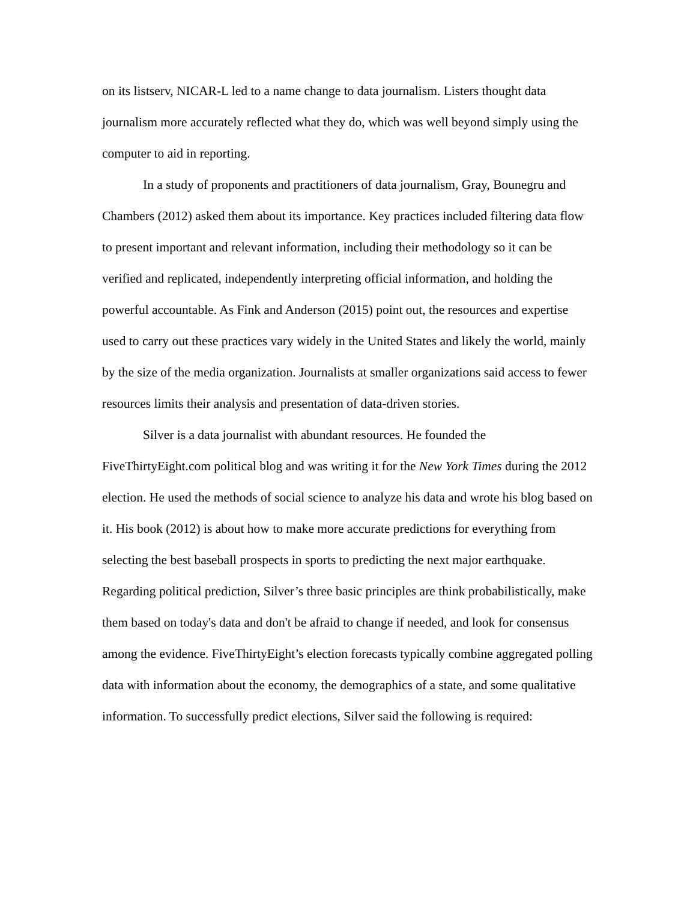on its listserv, NICAR-L led to a name change to data journalism. Listers thought data journalism more accurately reflected what they do, which was well beyond simply using the computer to aid in reporting.
In a study of proponents and practitioners of data journalism, Gray, Bounegru and Chambers (2012) asked them about its importance. Key practices included filtering data flow to present important and relevant information, including their methodology so it can be verified and replicated, independently interpreting official information, and holding the powerful accountable. As Fink and Anderson (2015) point out, the resources and expertise used to carry out these practices vary widely in the United States and likely the world, mainly by the size of the media organization. Journalists at smaller organizations said access to fewer resources limits their analysis and presentation of data-driven stories.
Silver is a data journalist with abundant resources. He founded the FiveThirtyEight.com political blog and was writing it for the New York Times during the 2012 election. He used the methods of social science to analyze his data and wrote his blog based on it. His book (2012) is about how to make more accurate predictions for everything from selecting the best baseball prospects in sports to predicting the next major earthquake. Regarding political prediction, Silver’s three basic principles are think probabilistically, make them based on today's data and don't be afraid to change if needed, and look for consensus among the evidence. FiveThirtyEight’s election forecasts typically combine aggregated polling data with information about the economy, the demographics of a state, and some qualitative information. To successfully predict elections, Silver said the following is required: